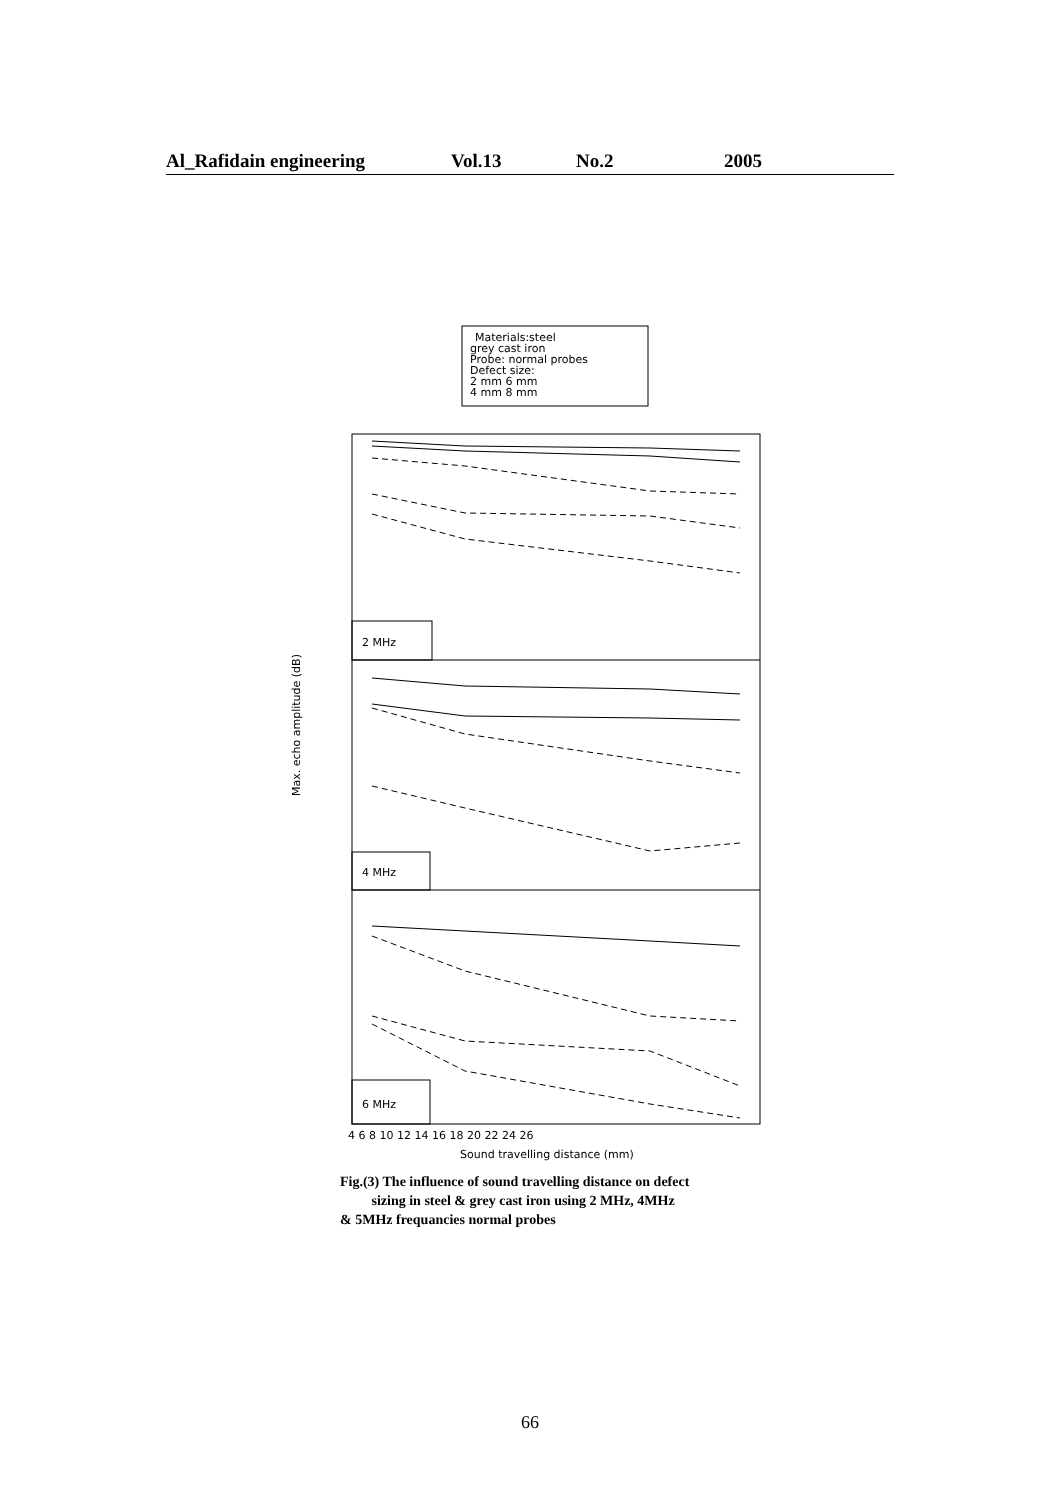Al_Rafidain engineering Vol.13 No.2 2005
Materials:steel
grey cast iron
Probe: normal probes
Defect size:
2 mm 6 mm
4 mm 8 mm
2 MHz
4 MHz
6 MHz
Max. echo amplitude (dB)
4 6 8 10 12 14 16 18 20 22 24 26
Sound travelling distance (mm)
Fig.(3) The influence of sound travelling distance on defect
sizing in steel & grey cast iron using 2 MHz, 4MHz
& 5MHz frequancies normal probes
66